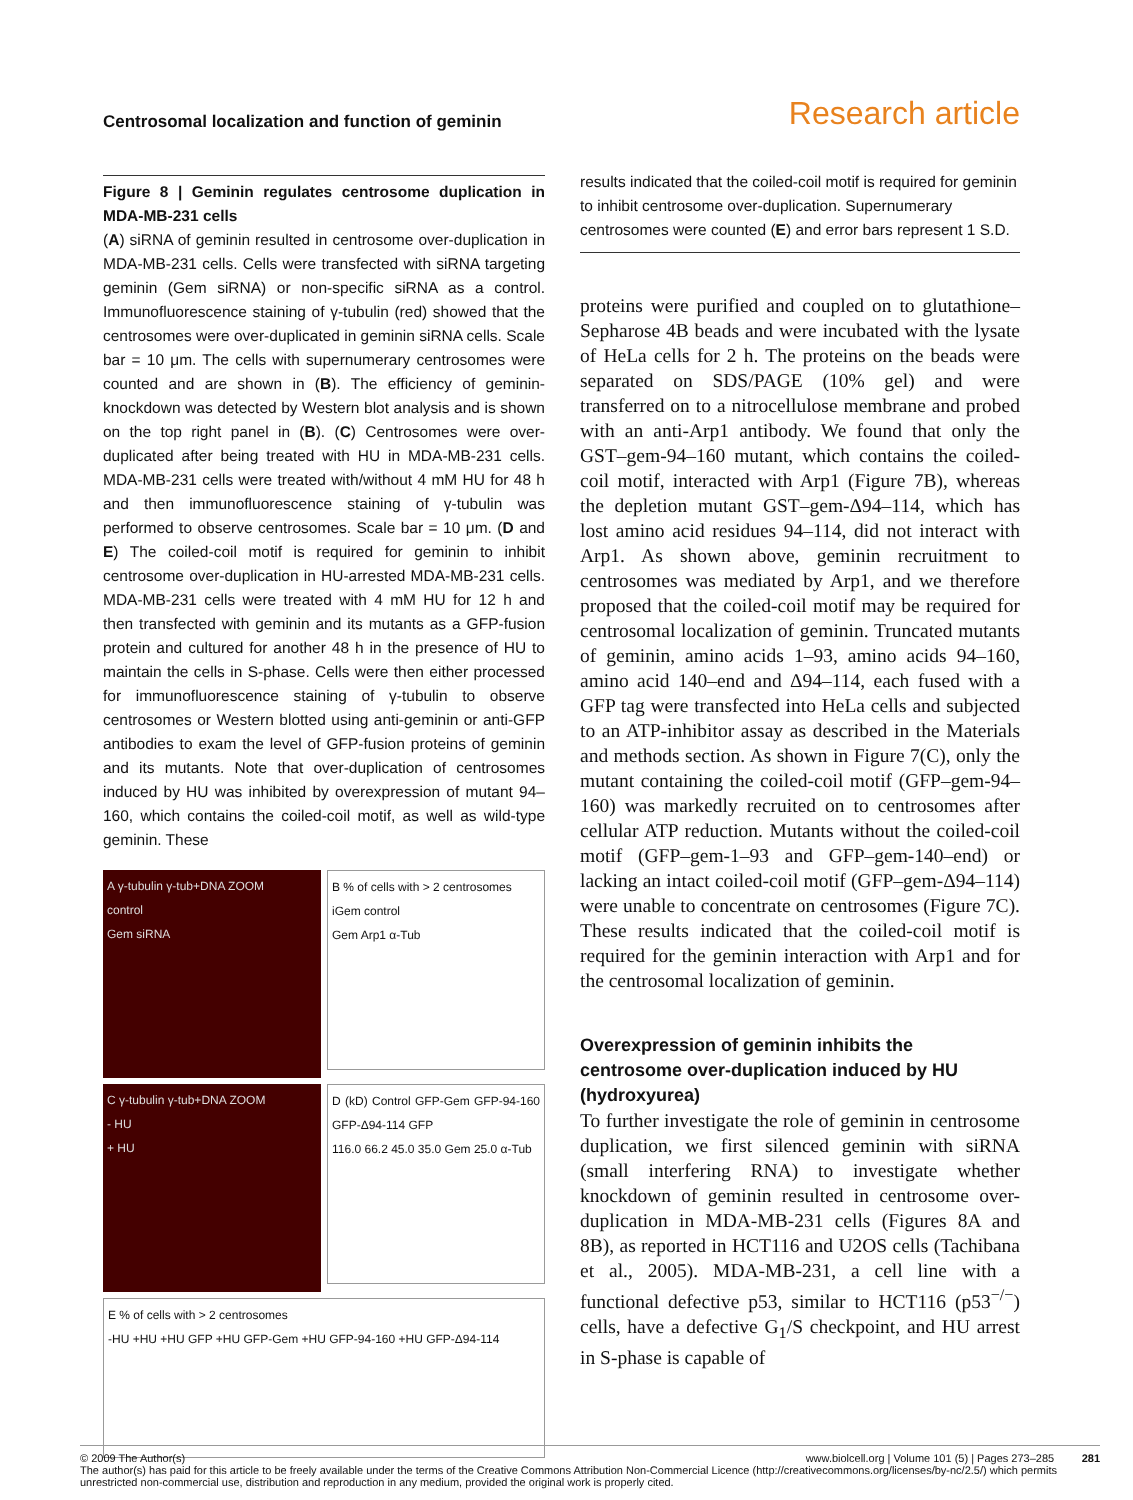Centrosomal localization and function of geminin Research article
Figure 8 | Geminin regulates centrosome duplication in MDA-MB-231 cells
(A) siRNA of geminin resulted in centrosome over-duplication in MDA-MB-231 cells. Cells were transfected with siRNA targeting geminin (Gem siRNA) or non-specific siRNA as a control. Immunofluorescence staining of γ-tubulin (red) showed that the centrosomes were over-duplicated in geminin siRNA cells. Scale bar = 10 μm. The cells with supernumerary centrosomes were counted and are shown in (B). The efficiency of geminin-knockdown was detected by Western blot analysis and is shown on the top right panel in (B). (C) Centrosomes were over-duplicated after being treated with HU in MDA-MB-231 cells. MDA-MB-231 cells were treated with/without 4 mM HU for 48 h and then immunofluorescence staining of γ-tubulin was performed to observe centrosomes. Scale bar = 10 μm. (D and E) The coiled-coil motif is required for geminin to inhibit centrosome over-duplication in HU-arrested MDA-MB-231 cells. MDA-MB-231 cells were treated with 4 mM HU for 12 h and then transfected with geminin and its mutants as a GFP-fusion protein and cultured for another 48 h in the presence of HU to maintain the cells in S-phase. Cells were then either processed for immunofluorescence staining of γ-tubulin to observe centrosomes or Western blotted using anti-geminin or anti-GFP antibodies to exam the level of GFP-fusion proteins of geminin and its mutants. Note that over-duplication of centrosomes induced by HU was inhibited by overexpression of mutant 94–160, which contains the coiled-coil motif, as well as wild-type geminin. These
A γ-tubulin γ-tub+DNA ZOOM
control
Gem siRNA
B % of cells with > 2 centrosomes
iGem control
Gem Arp1 α-Tub
C γ-tubulin γ-tub+DNA ZOOM
- HU
+ HU
D (kD) Control GFP-Gem GFP-94-160 GFP-Δ94-114 GFP
116.0 66.2 45.0 35.0 Gem 25.0 α-Tub
E % of cells with > 2 centrosomes
-HU +HU +HU GFP +HU GFP-Gem +HU GFP-94-160 +HU GFP-Δ94-114
results indicated that the coiled-coil motif is required for geminin to inhibit centrosome over-duplication. Supernumerary centrosomes were counted (E) and error bars represent 1 S.D.
proteins were purified and coupled on to glutathione–Sepharose 4B beads and were incubated with the lysate of HeLa cells for 2 h. The proteins on the beads were separated on SDS/PAGE (10% gel) and were transferred on to a nitrocellulose membrane and probed with an anti-Arp1 antibody. We found that only the GST–gem-94–160 mutant, which contains the coiled-coil motif, interacted with Arp1 (Figure 7B), whereas the depletion mutant GST–gem-Δ94–114, which has lost amino acid residues 94–114, did not interact with Arp1. As shown above, geminin recruitment to centrosomes was mediated by Arp1, and we therefore proposed that the coiled-coil motif may be required for centrosomal localization of geminin. Truncated mutants of geminin, amino acids 1–93, amino acids 94–160, amino acid 140–end and Δ94–114, each fused with a GFP tag were transfected into HeLa cells and subjected to an ATP-inhibitor assay as described in the Materials and methods section. As shown in Figure 7(C), only the mutant containing the coiled-coil motif (GFP–gem-94–160) was markedly recruited on to centrosomes after cellular ATP reduction. Mutants without the coiled-coil motif (GFP–gem-1–93 and GFP–gem-140–end) or lacking an intact coiled-coil motif (GFP–gem-Δ94–114) were unable to concentrate on centrosomes (Figure 7C). These results indicated that the coiled-coil motif is required for the geminin interaction with Arp1 and for the centrosomal localization of geminin.
Overexpression of geminin inhibits the centrosome over-duplication induced by HU (hydroxyurea)
To further investigate the role of geminin in centrosome duplication, we first silenced geminin with siRNA (small interfering RNA) to investigate whether knockdown of geminin resulted in centrosome over-duplication in MDA-MB-231 cells (Figures 8A and 8B), as reported in HCT116 and U2OS cells (Tachibana et al., 2005). MDA-MB-231, a cell line with a functional defective p53, similar to HCT116 (p53<sup>−/−</sup>) cells, have a defective G<sub>1</sub>/S checkpoint, and HU arrest in S-phase is capable of
© 2009 The Author(s) www.biolcell.org | Volume 101 (5) | Pages 273–285 281
The author(s) has paid for this article to be freely available under the terms of the Creative Commons Attribution Non-Commercial Licence (http://creativecommons.org/licenses/by-nc/2.5/) which permits unrestricted non-commercial use, distribution and reproduction in any medium, provided the original work is properly cited.